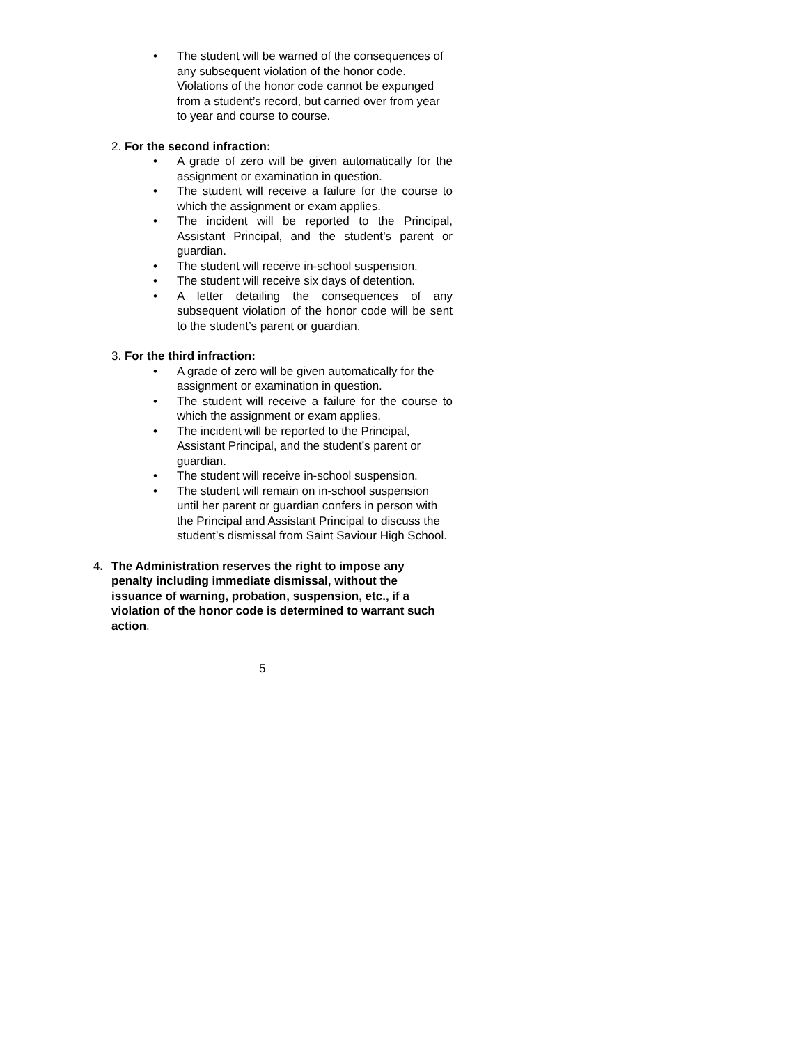• The student will be warned of the consequences of any subsequent violation of the honor code. Violations of the honor code cannot be expunged from a student’s record, but carried over from year to year and course to course.
2. For the second infraction:
• A grade of zero will be given automatically for the assignment or examination in question.
• The student will receive a failure for the course to which the assignment or exam applies.
• The incident will be reported to the Principal, Assistant Principal, and the student’s parent or guardian.
• The student will receive in-school suspension.
• The student will receive six days of detention.
• A letter detailing the consequences of any subsequent violation of the honor code will be sent to the student’s parent or guardian.
3. For the third infraction:
• A grade of zero will be given automatically for the assignment or examination in question.
• The student will receive a failure for the course to which the assignment or exam applies.
• The incident will be reported to the Principal, Assistant Principal, and the student’s parent or guardian.
• The student will receive in-school suspension.
• The student will remain on in-school suspension until her parent or guardian confers in person with the Principal and Assistant Principal to discuss the student’s dismissal from Saint Saviour High School.
4. The Administration reserves the right to impose any penalty including immediate dismissal, without the issuance of warning, probation, suspension, etc., if a violation of the honor code is determined to warrant such action.
5